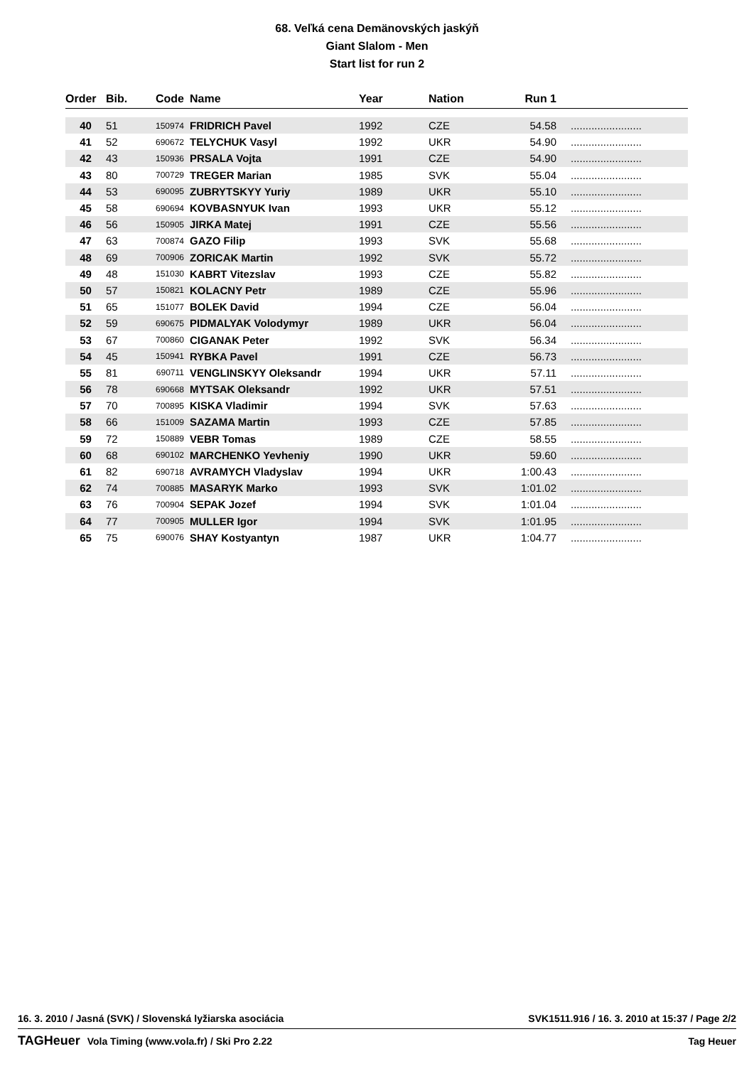68. Veľká cena Demänovských jaskýň
Giant Slalom - Men
Start list for run 2
| Order | Bib. | Code | Name | Year | Nation | Run 1 | |
| --- | --- | --- | --- | --- | --- | --- | --- |
| 40 | 51 | 150974 | FRIDRICH Pavel | 1992 | CZE | 54.58 | ........................ |
| 41 | 52 | 690672 | TELYCHUK Vasyl | 1992 | UKR | 54.90 | ........................ |
| 42 | 43 | 150936 | PRSALA Vojta | 1991 | CZE | 54.90 | ........................ |
| 43 | 80 | 700729 | TREGER Marian | 1985 | SVK | 55.04 | ........................ |
| 44 | 53 | 690095 | ZUBRYTSKYY Yuriy | 1989 | UKR | 55.10 | ........................ |
| 45 | 58 | 690694 | KOVBASNYUK Ivan | 1993 | UKR | 55.12 | ........................ |
| 46 | 56 | 150905 | JIRKA Matej | 1991 | CZE | 55.56 | ........................ |
| 47 | 63 | 700874 | GAZO Filip | 1993 | SVK | 55.68 | ........................ |
| 48 | 69 | 700906 | ZORICAK Martin | 1992 | SVK | 55.72 | ........................ |
| 49 | 48 | 151030 | KABRT Vitezslav | 1993 | CZE | 55.82 | ........................ |
| 50 | 57 | 150821 | KOLACNY Petr | 1989 | CZE | 55.96 | ........................ |
| 51 | 65 | 151077 | BOLEK David | 1994 | CZE | 56.04 | ........................ |
| 52 | 59 | 690675 | PIDMALYAK Volodymyr | 1989 | UKR | 56.04 | ........................ |
| 53 | 67 | 700860 | CIGANAK Peter | 1992 | SVK | 56.34 | ........................ |
| 54 | 45 | 150941 | RYBKA Pavel | 1991 | CZE | 56.73 | ........................ |
| 55 | 81 | 690711 | VENGLINSKYY Oleksandr | 1994 | UKR | 57.11 | ........................ |
| 56 | 78 | 690668 | MYTSAK Oleksandr | 1992 | UKR | 57.51 | ........................ |
| 57 | 70 | 700895 | KISKA Vladimir | 1994 | SVK | 57.63 | ........................ |
| 58 | 66 | 151009 | SAZAMA Martin | 1993 | CZE | 57.85 | ........................ |
| 59 | 72 | 150889 | VEBR Tomas | 1989 | CZE | 58.55 | ........................ |
| 60 | 68 | 690102 | MARCHENKO Yevheniy | 1990 | UKR | 59.60 | ........................ |
| 61 | 82 | 690718 | AVRAMYCH Vladyslav | 1994 | UKR | 1:00.43 | ........................ |
| 62 | 74 | 700885 | MASARYK Marko | 1993 | SVK | 1:01.02 | ........................ |
| 63 | 76 | 700904 | SEPAK Jozef | 1994 | SVK | 1:01.04 | ........................ |
| 64 | 77 | 700905 | MULLER Igor | 1994 | SVK | 1:01.95 | ........................ |
| 65 | 75 | 690076 | SHAY Kostyantyn | 1987 | UKR | 1:04.77 | ........................ |
16. 3. 2010 / Jasná (SVK) / Slovenská lyžiarska asociácia SVK1511.916 / 16. 3. 2010 at 15:37 / Page 2/2
TAGHeuer Vola Timing (www.vola.fr) / Ski Pro 2.22 Tag Heuer